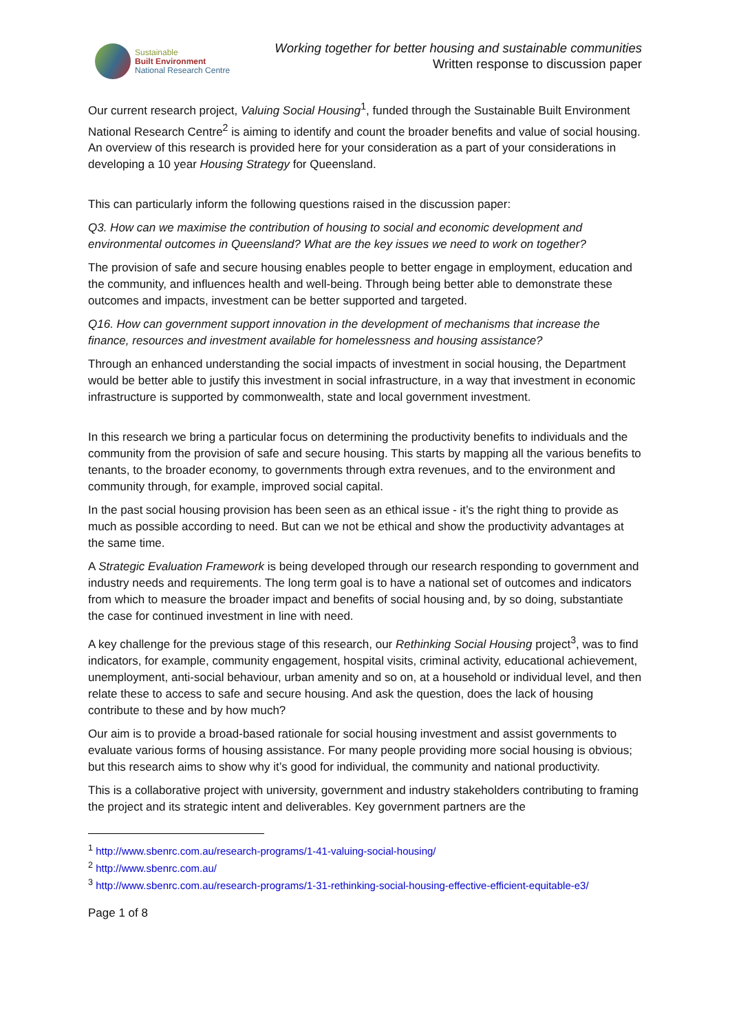Sustainable
Built Environment
National Research Centre
Working together for better housing and sustainable communities
Written response to discussion paper
Our current research project, Valuing Social Housing<sup>1</sup>, funded through the Sustainable Built Environment National Research Centre<sup>2</sup> is aiming to identify and count the broader benefits and value of social housing. An overview of this research is provided here for your consideration as a part of your considerations in developing a 10 year Housing Strategy for Queensland.
This can particularly inform the following questions raised in the discussion paper:
Q3. How can we maximise the contribution of housing to social and economic development and environmental outcomes in Queensland? What are the key issues we need to work on together?
The provision of safe and secure housing enables people to better engage in employment, education and the community, and influences health and well-being. Through being better able to demonstrate these outcomes and impacts, investment can be better supported and targeted.
Q16. How can government support innovation in the development of mechanisms that increase the finance, resources and investment available for homelessness and housing assistance?
Through an enhanced understanding the social impacts of investment in social housing, the Department would be better able to justify this investment in social infrastructure, in a way that investment in economic infrastructure is supported by commonwealth, state and local government investment.
In this research we bring a particular focus on determining the productivity benefits to individuals and the community from the provision of safe and secure housing. This starts by mapping all the various benefits to tenants, to the broader economy, to governments through extra revenues, and to the environment and community through, for example, improved social capital.
In the past social housing provision has been seen as an ethical issue - it’s the right thing to provide as much as possible according to need. But can we not be ethical and show the productivity advantages at the same time.
A Strategic Evaluation Framework is being developed through our research responding to government and industry needs and requirements. The long term goal is to have a national set of outcomes and indicators from which to measure the broader impact and benefits of social housing and, by so doing, substantiate the case for continued investment in line with need.
A key challenge for the previous stage of this research, our Rethinking Social Housing project<sup>3</sup>, was to find indicators, for example, community engagement, hospital visits, criminal activity, educational achievement, unemployment, anti-social behaviour, urban amenity and so on, at a household or individual level, and then relate these to access to safe and secure housing. And ask the question, does the lack of housing contribute to these and by how much?
Our aim is to provide a broad-based rationale for social housing investment and assist governments to evaluate various forms of housing assistance. For many people providing more social housing is obvious; but this research aims to show why it’s good for individual, the community and national productivity.
This is a collaborative project with university, government and industry stakeholders contributing to framing the project and its strategic intent and deliverables. Key government partners are the
<sup>1</sup> http://www.sbenrc.com.au/research-programs/1-41-valuing-social-housing/
<sup>2</sup> http://www.sbenrc.com.au/
<sup>3</sup> http://www.sbenrc.com.au/research-programs/1-31-rethinking-social-housing-effective-efficient-equitable-e3/
Page 1 of 8